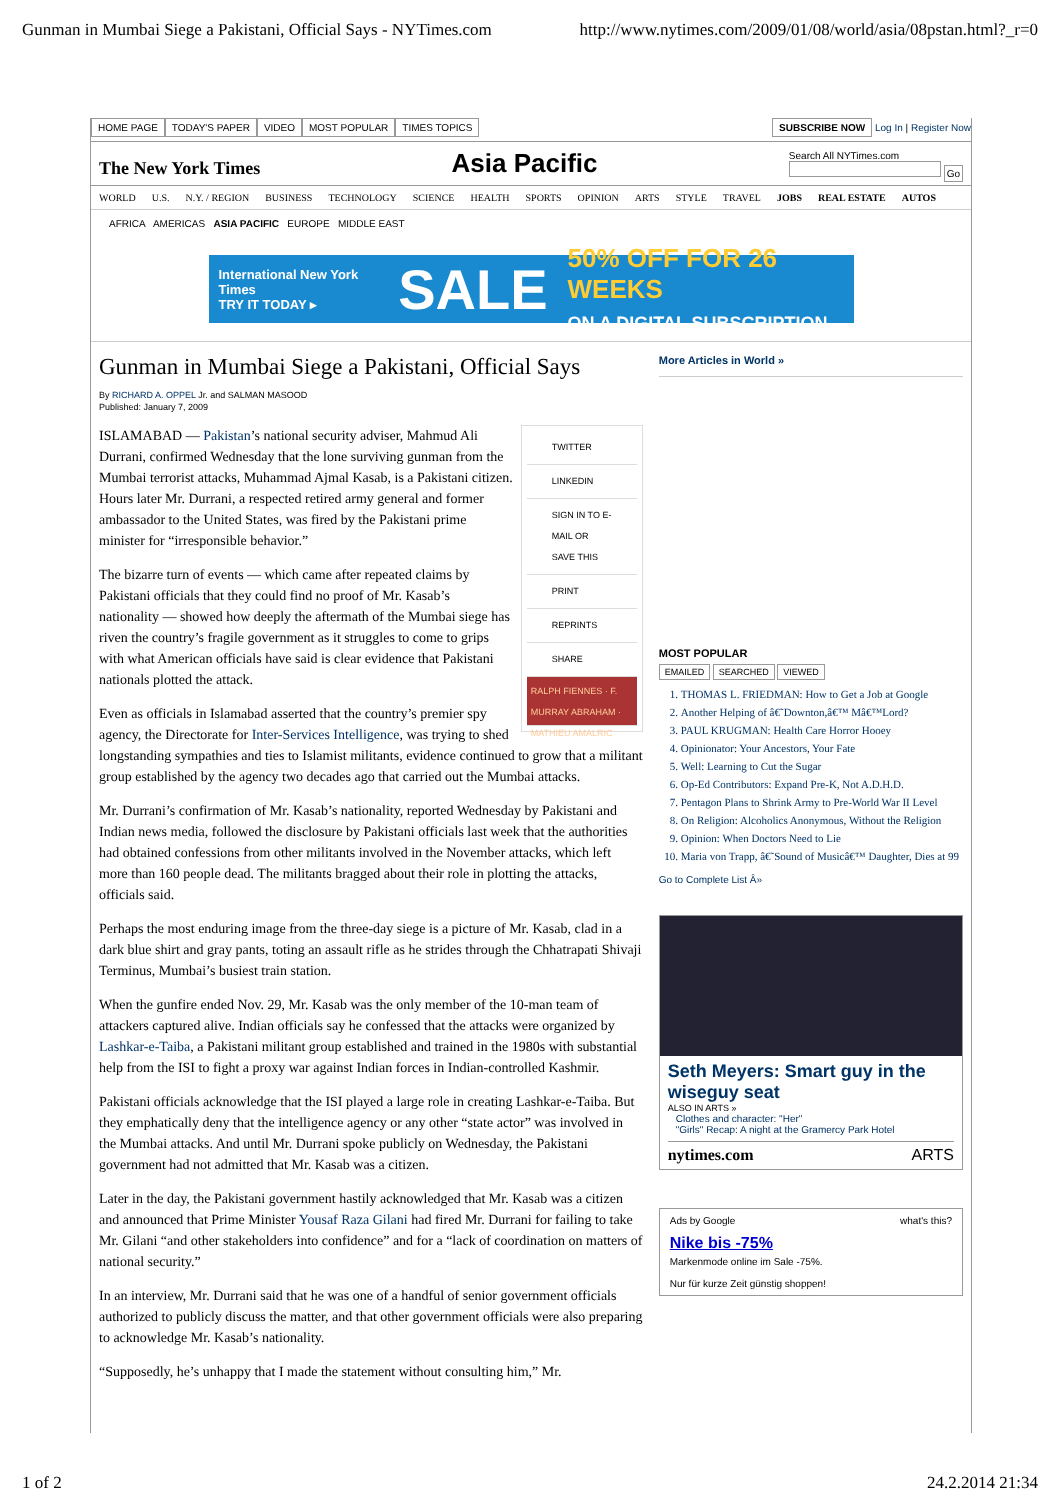Gunman in Mumbai Siege a Pakistani, Official Says - NYTimes.com http://www.nytimes.com/2009/01/08/world/asia/08pstan.html?_r=0
HOME PAGE TODAY'S PAPER VIDEO MOST POPULAR TIMES TOPICS
SUBSCRIBE NOW Log In | Register Now
The New York Times Asia Pacific Search All NYTimes.com
Go
WORLD U.S. N.Y. / REGION BUSINESS TECHNOLOGY SCIENCE HEALTH SPORTS OPINION ARTS STYLE TRAVEL JOBS REAL ESTATE AUTOS
AFRICA AMERICAS ASIA PACIFIC EUROPE MIDDLE EAST
International New York Times
TRY IT TODAY ▸ SALE 50% OFF FOR 26 WEEKS
ON A DIGITAL SUBSCRIPTION
Gunman in Mumbai Siege a Pakistani, Official Says
By RICHARD A. OPPEL Jr. and SALMAN MASOOD
Published: January 7, 2009
TWITTER
LINKEDIN
SIGN IN TO E-MAIL OR SAVE THIS
PRINT
REPRINTS
SHARE
RALPH FIENNES · F. MURRAY ABRAHAM · MATHIEU AMALRIC
ISLAMABAD — Pakistan’s national security adviser, Mahmud Ali Durrani, confirmed Wednesday that the lone surviving gunman from the Mumbai terrorist attacks, Muhammad Ajmal Kasab, is a Pakistani citizen. Hours later Mr. Durrani, a respected retired army general and former ambassador to the United States, was fired by the Pakistani prime minister for “irresponsible behavior.”
The bizarre turn of events — which came after repeated claims by Pakistani officials that they could find no proof of Mr. Kasab’s nationality — showed how deeply the aftermath of the Mumbai siege has riven the country’s fragile government as it struggles to come to grips with what American officials have said is clear evidence that Pakistani nationals plotted the attack.
Even as officials in Islamabad asserted that the country’s premier spy agency, the Directorate for Inter-Services Intelligence, was trying to shed longstanding sympathies and ties to Islamist militants, evidence continued to grow that a militant group established by the agency two decades ago that carried out the Mumbai attacks.
Mr. Durrani’s confirmation of Mr. Kasab’s nationality, reported Wednesday by Pakistani and Indian news media, followed the disclosure by Pakistani officials last week that the authorities had obtained confessions from other militants involved in the November attacks, which left more than 160 people dead. The militants bragged about their role in plotting the attacks, officials said.
Perhaps the most enduring image from the three-day siege is a picture of Mr. Kasab, clad in a dark blue shirt and gray pants, toting an assault rifle as he strides through the Chhatrapati Shivaji Terminus, Mumbai’s busiest train station.
When the gunfire ended Nov. 29, Mr. Kasab was the only member of the 10-man team of attackers captured alive. Indian officials say he confessed that the attacks were organized by Lashkar-e-Taiba, a Pakistani militant group established and trained in the 1980s with substantial help from the ISI to fight a proxy war against Indian forces in Indian-controlled Kashmir.
Pakistani officials acknowledge that the ISI played a large role in creating Lashkar-e-Taiba. But they emphatically deny that the intelligence agency or any other “state actor” was involved in the Mumbai attacks. And until Mr. Durrani spoke publicly on Wednesday, the Pakistani government had not admitted that Mr. Kasab was a citizen.
Later in the day, the Pakistani government hastily acknowledged that Mr. Kasab was a citizen and announced that Prime Minister Yousaf Raza Gilani had fired Mr. Durrani for failing to take Mr. Gilani “and other stakeholders into confidence” and for a “lack of coordination on matters of national security.”
In an interview, Mr. Durrani said that he was one of a handful of senior government officials authorized to publicly discuss the matter, and that other government officials were also preparing to acknowledge Mr. Kasab’s nationality.
“Supposedly, he’s unhappy that I made the statement without consulting him,” Mr.
More Articles in World »
MOST POPULAR
EMAILED SEARCHED VIEWED
1. THOMAS L. FRIEDMAN: How to Get a Job at Google
2. Another Helping of â€˜Downton,â€™ Mâ€™Lord?
3. PAUL KRUGMAN: Health Care Horror Hooey
4. Opinionator: Your Ancestors, Your Fate
5. Well: Learning to Cut the Sugar
6. Op-Ed Contributors: Expand Pre-K, Not A.D.H.D.
7. Pentagon Plans to Shrink Army to Pre-World War II Level
8. On Religion: Alcoholics Anonymous, Without the Religion
9. Opinion: When Doctors Need to Lie
10. Maria von Trapp, â€˜Sound of Musicâ€™ Daughter, Dies at 99
Go to Complete List Â»
Seth Meyers: Smart guy in the wiseguy seat
ALSO IN ARTS »
Clothes and character: "Her"
"Girls" Recap: A night at the Gramercy Park Hotel
nytimes.com ARTS
Ads by Google what's this?
Nike bis -75%
Markenmode online im Sale -75%.
Nur für kurze Zeit günstig shoppen!
1 of 2 24.2.2014 21:34